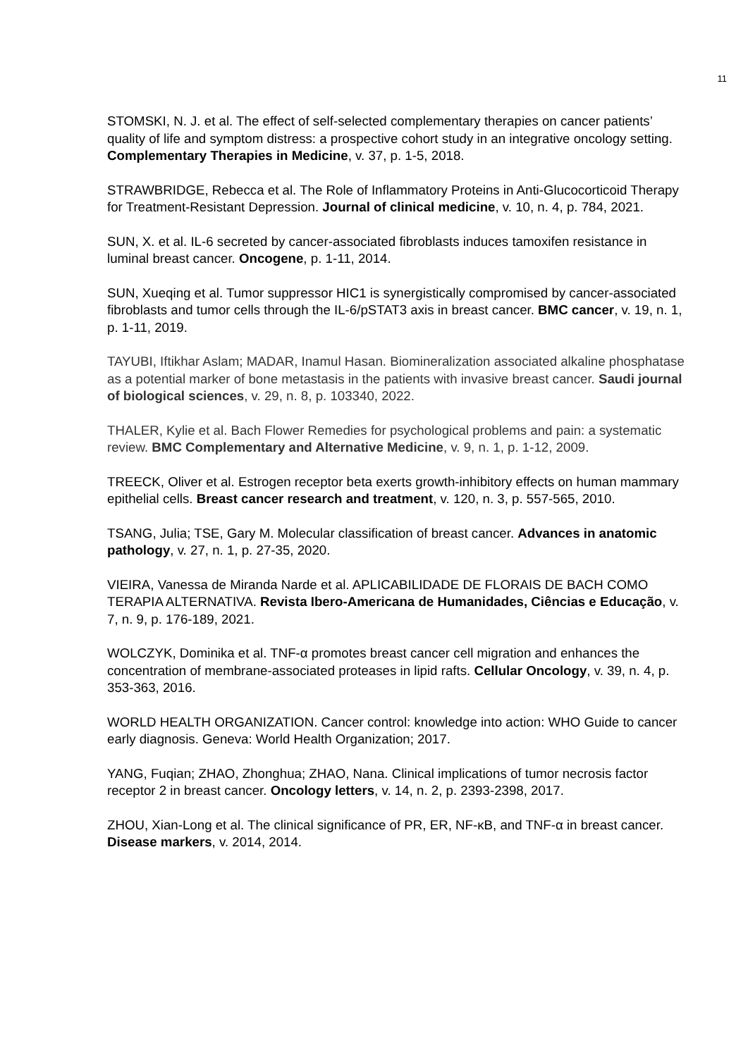11
STOMSKI, N. J. et al. The effect of self-selected complementary therapies on cancer patients’ quality of life and symptom distress: a prospective cohort study in an integrative oncology setting. Complementary Therapies in Medicine, v. 37, p. 1-5, 2018.
STRAWBRIDGE, Rebecca et al. The Role of Inflammatory Proteins in Anti-Glucocorticoid Therapy for Treatment-Resistant Depression. Journal of clinical medicine, v. 10, n. 4, p. 784, 2021.
SUN, X. et al. IL-6 secreted by cancer-associated fibroblasts induces tamoxifen resistance in luminal breast cancer. Oncogene, p. 1-11, 2014.
SUN, Xueqing et al. Tumor suppressor HIC1 is synergistically compromised by cancer-associated fibroblasts and tumor cells through the IL-6/pSTAT3 axis in breast cancer. BMC cancer, v. 19, n. 1, p. 1-11, 2019.
TAYUBI, Iftikhar Aslam; MADAR, Inamul Hasan. Biomineralization associated alkaline phosphatase as a potential marker of bone metastasis in the patients with invasive breast cancer. Saudi journal of biological sciences, v. 29, n. 8, p. 103340, 2022.
THALER, Kylie et al. Bach Flower Remedies for psychological problems and pain: a systematic review. BMC Complementary and Alternative Medicine, v. 9, n. 1, p. 1-12, 2009.
TREECK, Oliver et al. Estrogen receptor beta exerts growth-inhibitory effects on human mammary epithelial cells. Breast cancer research and treatment, v. 120, n. 3, p. 557-565, 2010.
TSANG, Julia; TSE, Gary M. Molecular classification of breast cancer. Advances in anatomic pathology, v. 27, n. 1, p. 27-35, 2020.
VIEIRA, Vanessa de Miranda Narde et al. APLICABILIDADE DE FLORAIS DE BACH COMO TERAPIA ALTERNATIVA. Revista Ibero-Americana de Humanidades, Ciências e Educação, v. 7, n. 9, p. 176-189, 2021.
WOLCZYK, Dominika et al. TNF-α promotes breast cancer cell migration and enhances the concentration of membrane-associated proteases in lipid rafts. Cellular Oncology, v. 39, n. 4, p. 353-363, 2016.
WORLD HEALTH ORGANIZATION. Cancer control: knowledge into action: WHO Guide to cancer early diagnosis. Geneva: World Health Organization; 2017.
YANG, Fuqian; ZHAO, Zhonghua; ZHAO, Nana. Clinical implications of tumor necrosis factor receptor 2 in breast cancer. Oncology letters, v. 14, n. 2, p. 2393-2398, 2017.
ZHOU, Xian-Long et al. The clinical significance of PR, ER, NF-κB, and TNF-α in breast cancer. Disease markers, v. 2014, 2014.